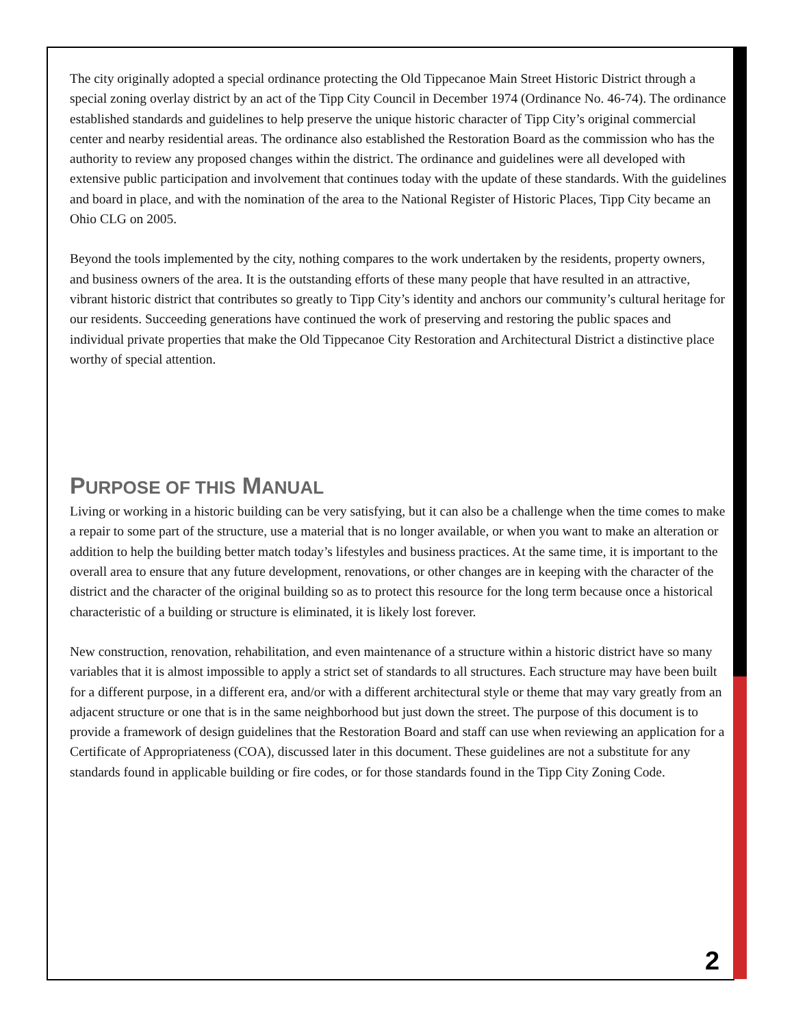The city originally adopted a special ordinance protecting the Old Tippecanoe Main Street Historic District through a special zoning overlay district by an act of the Tipp City Council in December 1974 (Ordinance No. 46-74). The ordinance established standards and guidelines to help preserve the unique historic character of Tipp City’s original commercial center and nearby residential areas. The ordinance also established the Restoration Board as the commission who has the authority to review any proposed changes within the district. The ordinance and guidelines were all developed with extensive public participation and involvement that continues today with the update of these standards. With the guidelines and board in place, and with the nomination of the area to the National Register of Historic Places, Tipp City became an Ohio CLG on 2005.
Beyond the tools implemented by the city, nothing compares to the work undertaken by the residents, property owners, and business owners of the area. It is the outstanding efforts of these many people that have resulted in an attractive, vibrant historic district that contributes so greatly to Tipp City’s identity and anchors our community’s cultural heritage for our residents. Succeeding generations have continued the work of preserving and restoring the public spaces and individual private properties that make the Old Tippecanoe City Restoration and Architectural District a distinctive place worthy of special attention.
PURPOSE OF THIS MANUAL
Living or working in a historic building can be very satisfying, but it can also be a challenge when the time comes to make a repair to some part of the structure, use a material that is no longer available, or when you want to make an alteration or addition to help the building better match today’s lifestyles and business practices. At the same time, it is important to the overall area to ensure that any future development, renovations, or other changes are in keeping with the character of the district and the character of the original building so as to protect this resource for the long term because once a historical characteristic of a building or structure is eliminated, it is likely lost forever.
New construction, renovation, rehabilitation, and even maintenance of a structure within a historic district have so many variables that it is almost impossible to apply a strict set of standards to all structures. Each structure may have been built for a different purpose, in a different era, and/or with a different architectural style or theme that may vary greatly from an adjacent structure or one that is in the same neighborhood but just down the street. The purpose of this document is to provide a framework of design guidelines that the Restoration Board and staff can use when reviewing an application for a Certificate of Appropriateness (COA), discussed later in this document. These guidelines are not a substitute for any standards found in applicable building or fire codes, or for those standards found in the Tipp City Zoning Code.
2